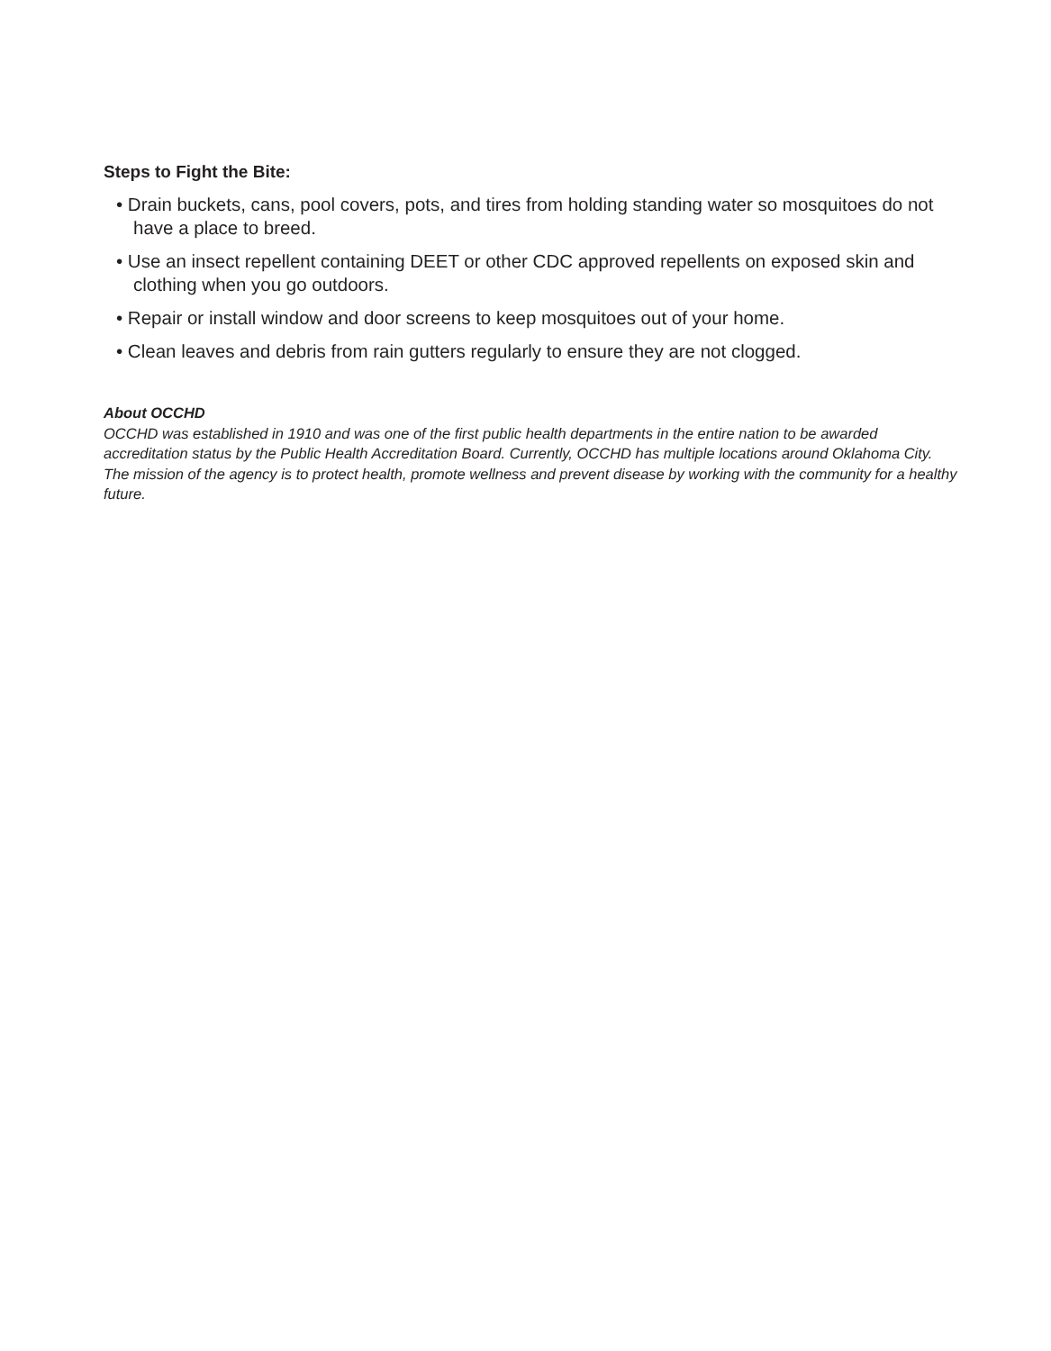Steps to Fight the Bite:
• Drain buckets, cans, pool covers, pots, and tires from holding standing water so mosquitoes do not have a place to breed.
• Use an insect repellent containing DEET or other CDC approved repellents on exposed skin and clothing when you go outdoors.
• Repair or install window and door screens to keep mosquitoes out of your home.
• Clean leaves and debris from rain gutters regularly to ensure they are not clogged.
About OCCHD
OCCHD was established in 1910 and was one of the first public health departments in the entire nation to be awarded accreditation status by the Public Health Accreditation Board. Currently, OCCHD has multiple locations around Oklahoma City. The mission of the agency is to protect health, promote wellness and prevent disease by working with the community for a healthy future.